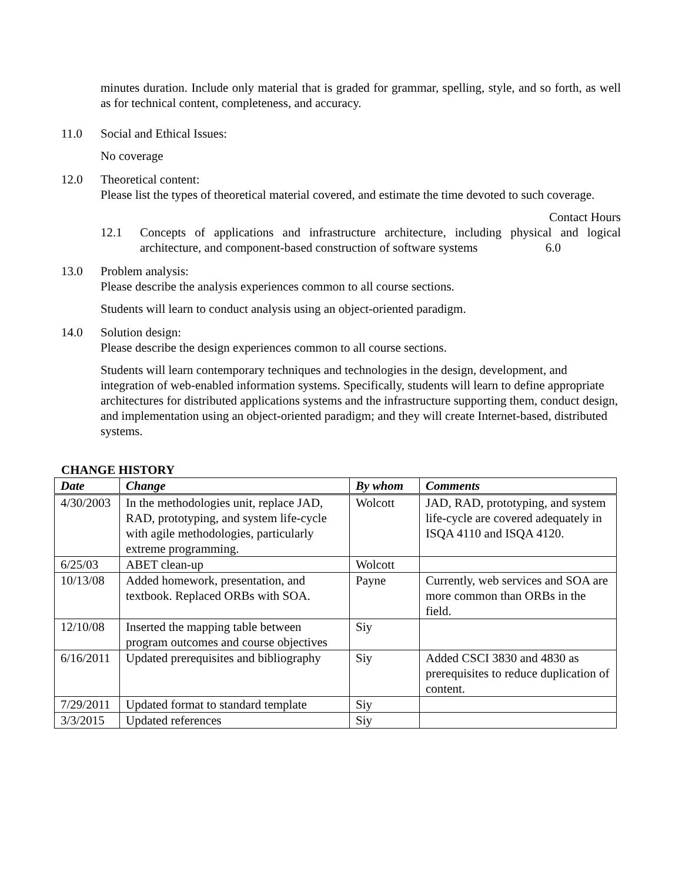minutes duration. Include only material that is graded for grammar, spelling, style, and so forth, as well as for technical content, completeness, and accuracy.
11.0 Social and Ethical Issues:
No coverage
12.0 Theoretical content:
Please list the types of theoretical material covered, and estimate the time devoted to such coverage.
Contact Hours
12.1 Concepts of applications and infrastructure architecture, including physical and logical architecture, and component-based construction of software systems 6.0
13.0 Problem analysis:
Please describe the analysis experiences common to all course sections.
Students will learn to conduct analysis using an object-oriented paradigm.
14.0 Solution design:
Please describe the design experiences common to all course sections.
Students will learn contemporary techniques and technologies in the design, development, and integration of web-enabled information systems. Specifically, students will learn to define appropriate architectures for distributed applications systems and the infrastructure supporting them, conduct design, and implementation using an object-oriented paradigm; and they will create Internet-based, distributed systems.
CHANGE HISTORY
| Date | Change | By whom | Comments |
| --- | --- | --- | --- |
| 4/30/2003 | In the methodologies unit, replace JAD, RAD, prototyping, and system life-cycle with agile methodologies, particularly extreme programming. | Wolcott | JAD, RAD, prototyping, and system life-cycle are covered adequately in ISQA 4110 and ISQA 4120. |
| 6/25/03 | ABET clean-up | Wolcott | |
| 10/13/08 | Added homework, presentation, and textbook. Replaced ORBs with SOA. | Payne | Currently, web services and SOA are more common than ORBs in the field. |
| 12/10/08 | Inserted the mapping table between program outcomes and course objectives | Siy | |
| 6/16/2011 | Updated prerequisites and bibliography | Siy | Added CSCI 3830 and 4830 as prerequisites to reduce duplication of content. |
| 7/29/2011 | Updated format to standard template | Siy | |
| 3/3/2015 | Updated references | Siy | |